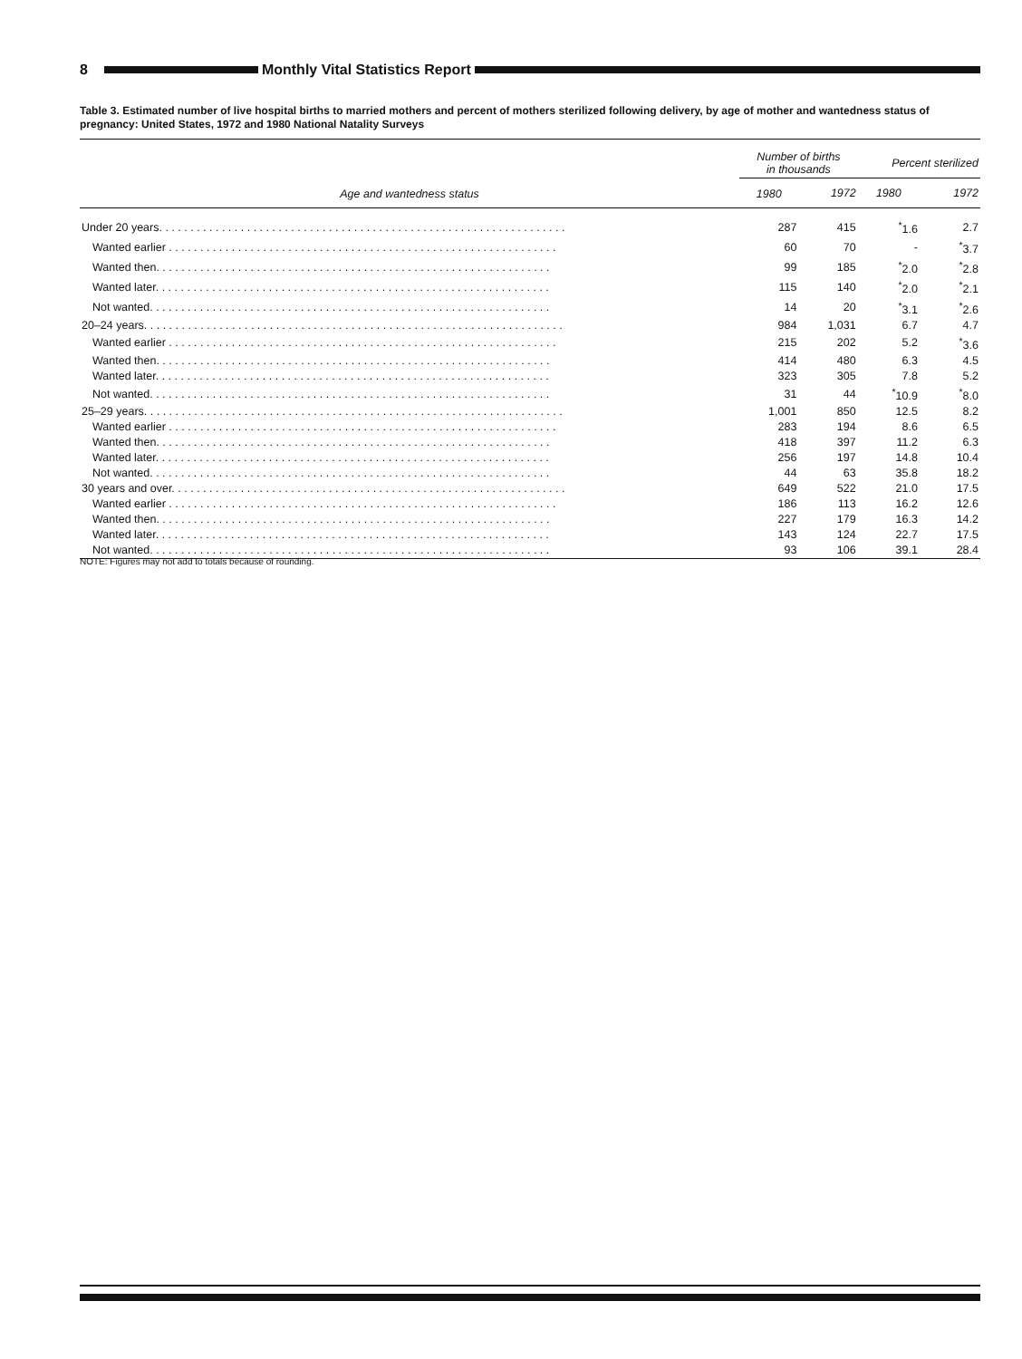8 Monthly Vital Statistics Report
Table 3. Estimated number of live hospital births to married mothers and percent of mothers sterilized following delivery, by age of mother and wantedness status of pregnancy: United States, 1972 and 1980 National Natality Surveys
| Age and wantedness status | Number of births in thousands | | Percent sterilized | |
| --- | --- | --- | --- | --- |
| | 1980 | 1972 | 1980 | 1972 |
| Under 20 years. . . . . . . . . . . . . . . . . . . . . . . . . . . . . . . . . . . . . . . . . . . . . . . . . . . . . . . . . . . . . . . . . | 287 | 415 | <sup>*</sup> 1.6 | 2.7 |
| Wanted earlier . . . . . . . . . . . . . . . . . . . . . . . . . . . . . . . . . . . . . . . . . . . . . . . . . . . . . . . . . . . . . . | 60 | 70 | - | <sup>*</sup> 3.7 |
| Wanted then. . . . . . . . . . . . . . . . . . . . . . . . . . . . . . . . . . . . . . . . . . . . . . . . . . . . . . . . . . . . . . . | 99 | 185 | <sup>*</sup> 2.0 | <sup>*</sup> 2.8 |
| Wanted later. . . . . . . . . . . . . . . . . . . . . . . . . . . . . . . . . . . . . . . . . . . . . . . . . . . . . . . . . . . . . . . | 115 | 140 | <sup>*</sup> 2.0 | <sup>*</sup> 2.1 |
| Not wanted. . . . . . . . . . . . . . . . . . . . . . . . . . . . . . . . . . . . . . . . . . . . . . . . . . . . . . . . . . . . . . . . | 14 | 20 | <sup>*</sup> 3.1 | <sup>*</sup> 2.6 |
| 20–24 years. . . . . . . . . . . . . . . . . . . . . . . . . . . . . . . . . . . . . . . . . . . . . . . . . . . . . . . . . . . . . . . . . . . | 984 | 1,031 | 6.7 | 4.7 |
| Wanted earlier . . . . . . . . . . . . . . . . . . . . . . . . . . . . . . . . . . . . . . . . . . . . . . . . . . . . . . . . . . . . . . | 215 | 202 | 5.2 | <sup>*</sup> 3.6 |
| Wanted then. . . . . . . . . . . . . . . . . . . . . . . . . . . . . . . . . . . . . . . . . . . . . . . . . . . . . . . . . . . . . . . | 414 | 480 | 6.3 | 4.5 |
| Wanted later. . . . . . . . . . . . . . . . . . . . . . . . . . . . . . . . . . . . . . . . . . . . . . . . . . . . . . . . . . . . . . . | 323 | 305 | 7.8 | 5.2 |
| Not wanted. . . . . . . . . . . . . . . . . . . . . . . . . . . . . . . . . . . . . . . . . . . . . . . . . . . . . . . . . . . . . . . . | 31 | 44 | <sup>*</sup> 10.9 | <sup>*</sup> 8.0 |
| 25–29 years. . . . . . . . . . . . . . . . . . . . . . . . . . . . . . . . . . . . . . . . . . . . . . . . . . . . . . . . . . . . . . . . . . . | 1,001 | 850 | 12.5 | 8.2 |
| Wanted earlier . . . . . . . . . . . . . . . . . . . . . . . . . . . . . . . . . . . . . . . . . . . . . . . . . . . . . . . . . . . . . . | 283 | 194 | 8.6 | 6.5 |
| Wanted then. . . . . . . . . . . . . . . . . . . . . . . . . . . . . . . . . . . . . . . . . . . . . . . . . . . . . . . . . . . . . . . | 418 | 397 | 11.2 | 6.3 |
| Wanted later. . . . . . . . . . . . . . . . . . . . . . . . . . . . . . . . . . . . . . . . . . . . . . . . . . . . . . . . . . . . . . . | 256 | 197 | 14.8 | 10.4 |
| Not wanted. . . . . . . . . . . . . . . . . . . . . . . . . . . . . . . . . . . . . . . . . . . . . . . . . . . . . . . . . . . . . . . . | 44 | 63 | 35.8 | 18.2 |
| 30 years and over. . . . . . . . . . . . . . . . . . . . . . . . . . . . . . . . . . . . . . . . . . . . . . . . . . . . . . . . . . . . . . . | 649 | 522 | 21.0 | 17.5 |
| Wanted earlier . . . . . . . . . . . . . . . . . . . . . . . . . . . . . . . . . . . . . . . . . . . . . . . . . . . . . . . . . . . . . . | 186 | 113 | 16.2 | 12.6 |
| Wanted then. . . . . . . . . . . . . . . . . . . . . . . . . . . . . . . . . . . . . . . . . . . . . . . . . . . . . . . . . . . . . . . | 227 | 179 | 16.3 | 14.2 |
| Wanted later. . . . . . . . . . . . . . . . . . . . . . . . . . . . . . . . . . . . . . . . . . . . . . . . . . . . . . . . . . . . . . . | 143 | 124 | 22.7 | 17.5 |
| Not wanted. . . . . . . . . . . . . . . . . . . . . . . . . . . . . . . . . . . . . . . . . . . . . . . . . . . . . . . . . . . . . . . . | 93 | 106 | 39.1 | 28.4 |
NOTE: Figures may not add to totals because of rounding.